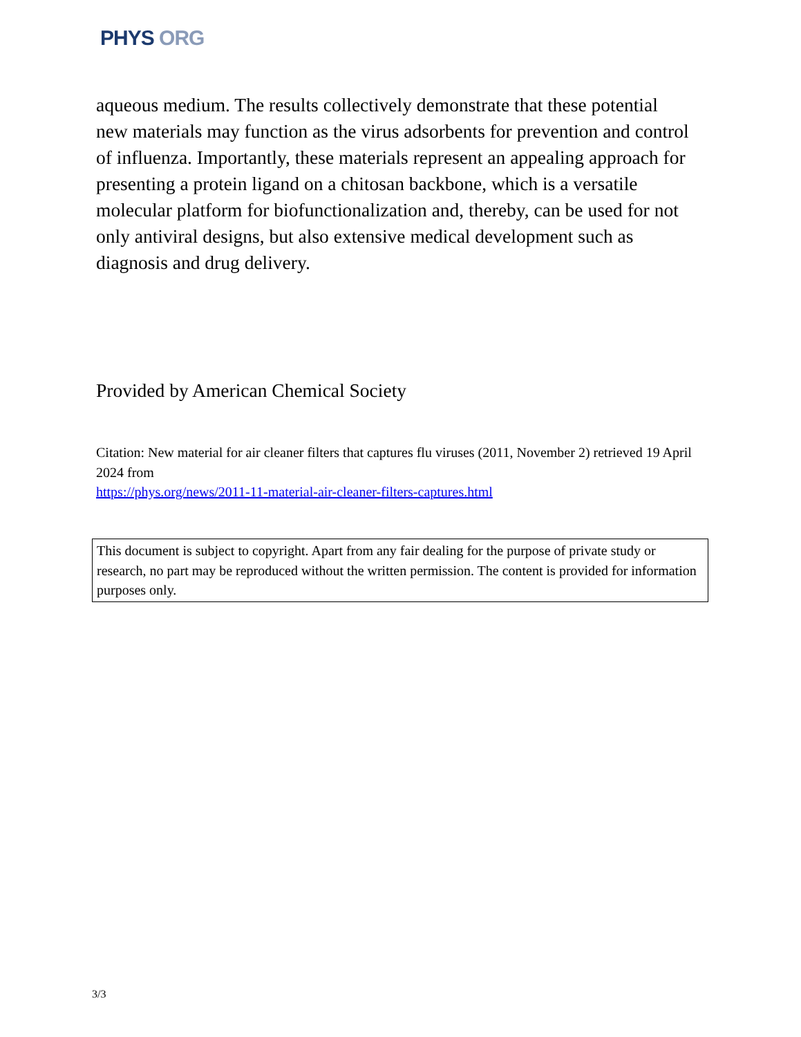PHYS ORG
aqueous medium. The results collectively demonstrate that these potential new materials may function as the virus adsorbents for prevention and control of influenza. Importantly, these materials represent an appealing approach for presenting a protein ligand on a chitosan backbone, which is a versatile molecular platform for biofunctionalization and, thereby, can be used for not only antiviral designs, but also extensive medical development such as diagnosis and drug delivery.
Provided by American Chemical Society
Citation: New material for air cleaner filters that captures flu viruses (2011, November 2) retrieved 19 April 2024 from
https://phys.org/news/2011-11-material-air-cleaner-filters-captures.html
This document is subject to copyright. Apart from any fair dealing for the purpose of private study or research, no part may be reproduced without the written permission. The content is provided for information purposes only.
3/3